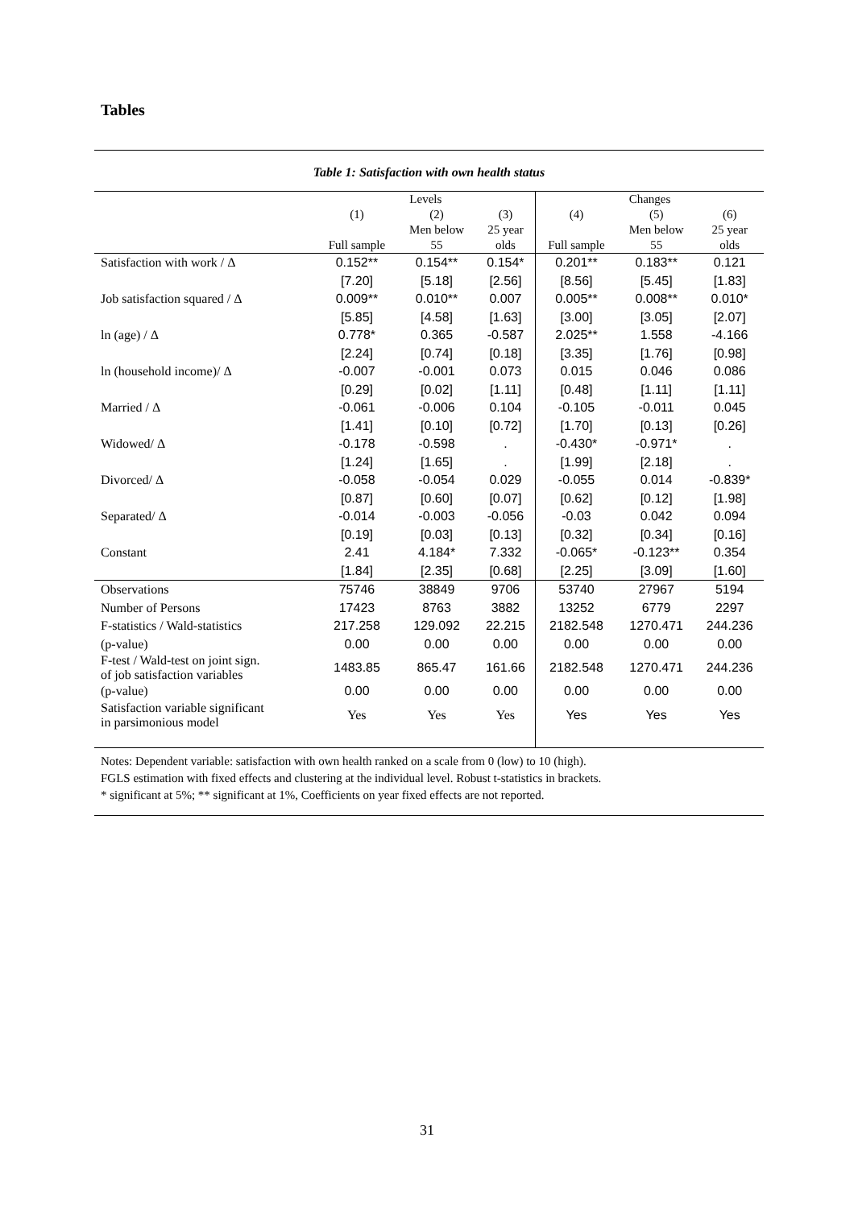Tables
Table 1: Satisfaction with own health status
| | Levels | | | Changes | | |
| | (1) | (2) | (3) | (4) | (5) | (6) |
| | | Men below | 25 year | | Men below | 25 year |
| | Full sample | 55 | olds | Full sample | 55 | olds |
| Satisfaction with work / Δ | 0.152** | 0.154** | 0.154* | 0.201** | 0.183** | 0.121 |
| | [7.20] | [5.18] | [2.56] | [8.56] | [5.45] | [1.83] |
| Job satisfaction squared / Δ | 0.009** | 0.010** | 0.007 | 0.005** | 0.008** | 0.010* |
| | [5.85] | [4.58] | [1.63] | [3.00] | [3.05] | [2.07] |
| ln (age) / Δ | 0.778* | 0.365 | -0.587 | 2.025** | 1.558 | -4.166 |
| | [2.24] | [0.74] | [0.18] | [3.35] | [1.76] | [0.98] |
| ln (household income)/ Δ | -0.007 | -0.001 | 0.073 | 0.015 | 0.046 | 0.086 |
| | [0.29] | [0.02] | [1.11] | [0.48] | [1.11] | [1.11] |
| Married / Δ | -0.061 | -0.006 | 0.104 | -0.105 | -0.011 | 0.045 |
| | [1.41] | [0.10] | [0.72] | [1.70] | [0.13] | [0.26] |
| Widowed/ Δ | -0.178 | -0.598 | . | -0.430* | -0.971* | . |
| | [1.24] | [1.65] | . | [1.99] | [2.18] | . |
| Divorced/ Δ | -0.058 | -0.054 | 0.029 | -0.055 | 0.014 | -0.839* |
| | [0.87] | [0.60] | [0.07] | [0.62] | [0.12] | [1.98] |
| Separated/ Δ | -0.014 | -0.003 | -0.056 | -0.03 | 0.042 | 0.094 |
| | [0.19] | [0.03] | [0.13] | [0.32] | [0.34] | [0.16] |
| Constant | 2.41 | 4.184* | 7.332 | -0.065* | -0.123** | 0.354 |
| | [1.84] | [2.35] | [0.68] | [2.25] | [3.09] | [1.60] |
| Observations | 75746 | 38849 | 9706 | 53740 | 27967 | 5194 |
| Number of Persons | 17423 | 8763 | 3882 | 13252 | 6779 | 2297 |
| F-statistics / Wald-statistics | 217.258 | 129.092 | 22.215 | 2182.548 | 1270.471 | 244.236 |
| (p-value) | 0.00 | 0.00 | 0.00 | 0.00 | 0.00 | 0.00 |
| F-test / Wald-test on joint sign. of job satisfaction variables | 1483.85 | 865.47 | 161.66 | 2182.548 | 1270.471 | 244.236 |
| (p-value) | 0.00 | 0.00 | 0.00 | 0.00 | 0.00 | 0.00 |
| Satisfaction variable significant in parsimonious model | Yes | Yes | Yes | Yes | Yes | Yes |
Notes: Dependent variable: satisfaction with own health ranked on a scale from 0 (low) to 10 (high).
FGLS estimation with fixed effects and clustering at the individual level. Robust t-statistics in brackets.
* significant at 5%; ** significant at 1%, Coefficients on year fixed effects are not reported.
31